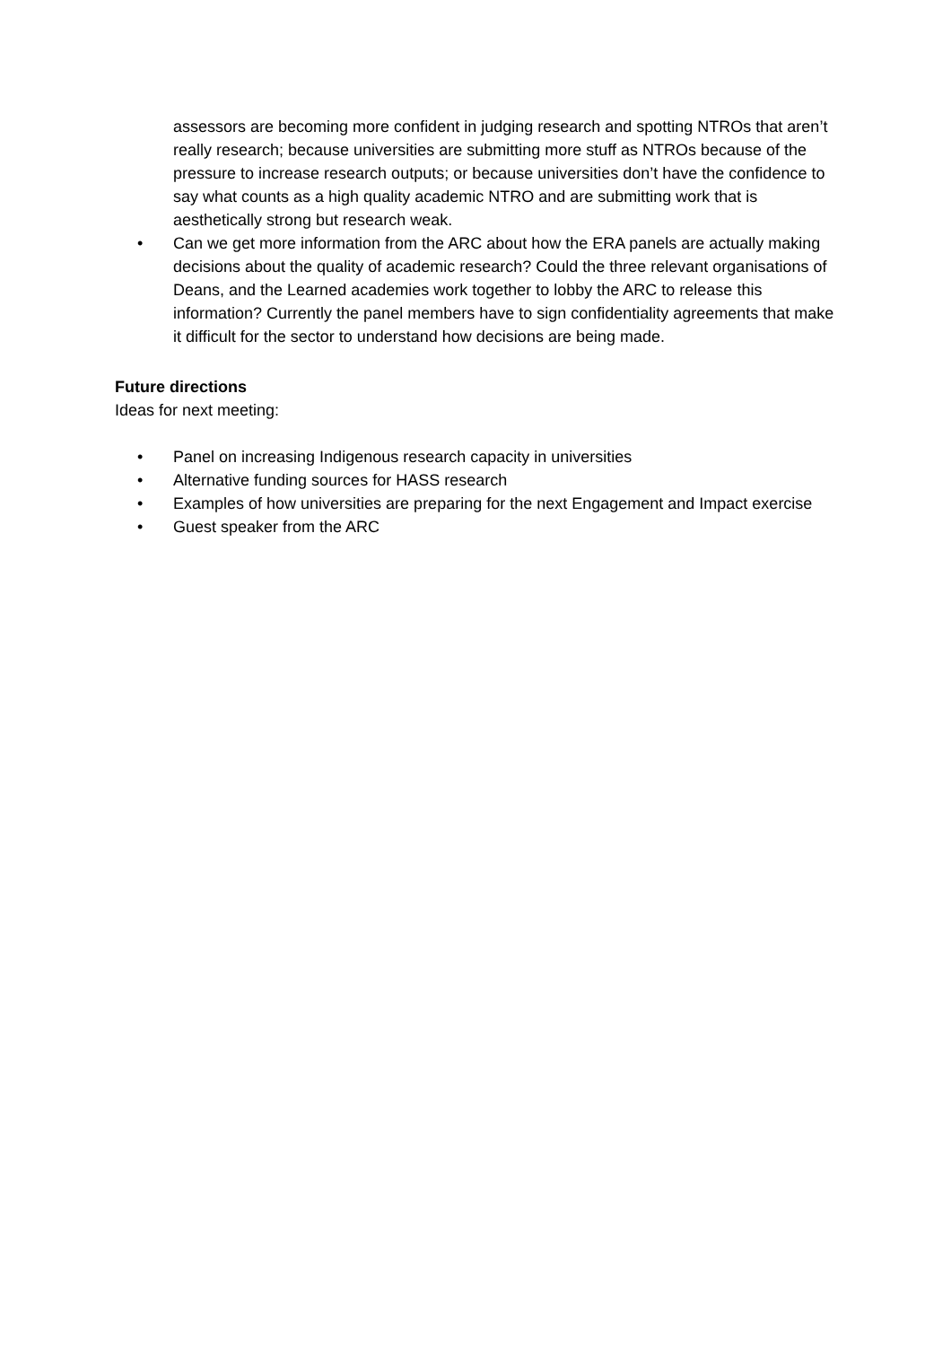assessors are becoming more confident in judging research and spotting NTROs that aren’t really research; because universities are submitting more stuff as NTROs because of the pressure to increase research outputs; or because universities don’t have the confidence to say what counts as a high quality academic NTRO and are submitting work that is aesthetically strong but research weak.
• Can we get more information from the ARC about how the ERA panels are actually making decisions about the quality of academic research? Could the three relevant organisations of Deans, and the Learned academies work together to lobby the ARC to release this information? Currently the panel members have to sign confidentiality agreements that make it difficult for the sector to understand how decisions are being made.
Future directions
Ideas for next meeting:
• Panel on increasing Indigenous research capacity in universities
• Alternative funding sources for HASS research
• Examples of how universities are preparing for the next Engagement and Impact exercise
• Guest speaker from the ARC